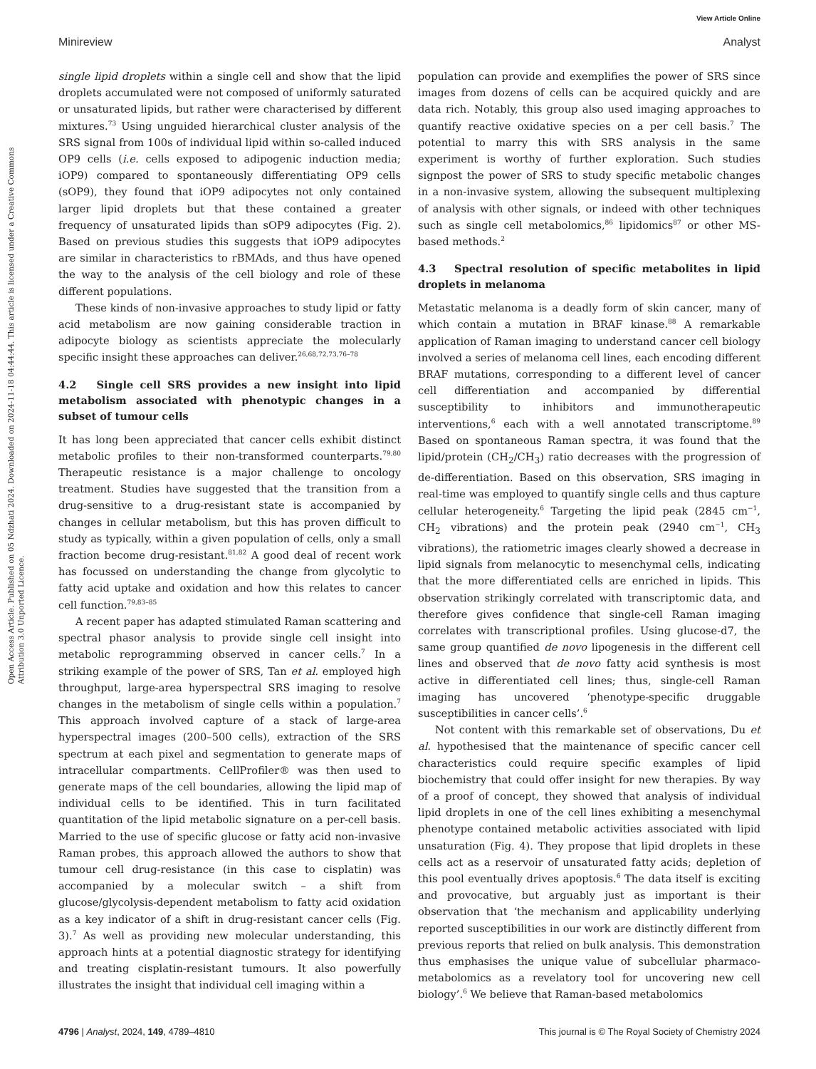View Article Online
Minireview Analyst
Open Access Article. Published on 05 Ndzhati 2024. Downloaded on 2024-11-18 04:44:44. This article is licensed under a Creative Commons Attribution 3.0 Unported Licence.
single lipid droplets within a single cell and show that the lipid droplets accumulated were not composed of uniformly saturated or unsaturated lipids, but rather were characterised by different mixtures.<sup>73</sup> Using unguided hierarchical cluster analysis of the SRS signal from 100s of individual lipid within so-called induced OP9 cells (i.e. cells exposed to adipogenic induction media; iOP9) compared to spontaneously differentiating OP9 cells (sOP9), they found that iOP9 adipocytes not only contained larger lipid droplets but that these contained a greater frequency of unsaturated lipids than sOP9 adipocytes (Fig. 2). Based on previous studies this suggests that iOP9 adipocytes are similar in characteristics to rBMAds, and thus have opened the way to the analysis of the cell biology and role of these different populations.
These kinds of non-invasive approaches to study lipid or fatty acid metabolism are now gaining considerable traction in adipocyte biology as scientists appreciate the molecularly specific insight these approaches can deliver.<sup>26,68,72,73,76–78</sup>
4.2 Single cell SRS provides a new insight into lipid metabolism associated with phenotypic changes in a subset of tumour cells
It has long been appreciated that cancer cells exhibit distinct metabolic profiles to their non-transformed counterparts.<sup>79,80</sup> Therapeutic resistance is a major challenge to oncology treatment. Studies have suggested that the transition from a drug-sensitive to a drug-resistant state is accompanied by changes in cellular metabolism, but this has proven difficult to study as typically, within a given population of cells, only a small fraction become drug-resistant.<sup>81,82</sup> A good deal of recent work has focussed on understanding the change from glycolytic to fatty acid uptake and oxidation and how this relates to cancer cell function.<sup>79,83–85</sup>
A recent paper has adapted stimulated Raman scattering and spectral phasor analysis to provide single cell insight into metabolic reprogramming observed in cancer cells.<sup>7</sup> In a striking example of the power of SRS, Tan et al. employed high throughput, large-area hyperspectral SRS imaging to resolve changes in the metabolism of single cells within a population.<sup>7</sup> This approach involved capture of a stack of large-area hyperspectral images (200–500 cells), extraction of the SRS spectrum at each pixel and segmentation to generate maps of intracellular compartments. CellProfiler® was then used to generate maps of the cell boundaries, allowing the lipid map of individual cells to be identified. This in turn facilitated quantitation of the lipid metabolic signature on a per-cell basis. Married to the use of specific glucose or fatty acid non-invasive Raman probes, this approach allowed the authors to show that tumour cell drug-resistance (in this case to cisplatin) was accompanied by a molecular switch – a shift from glucose/glycolysis-dependent metabolism to fatty acid oxidation as a key indicator of a shift in drug-resistant cancer cells (Fig. 3).<sup>7</sup> As well as providing new molecular understanding, this approach hints at a potential diagnostic strategy for identifying and treating cisplatin-resistant tumours. It also powerfully illustrates the insight that individual cell imaging within a
population can provide and exemplifies the power of SRS since images from dozens of cells can be acquired quickly and are data rich. Notably, this group also used imaging approaches to quantify reactive oxidative species on a per cell basis.<sup>7</sup> The potential to marry this with SRS analysis in the same experiment is worthy of further exploration. Such studies signpost the power of SRS to study specific metabolic changes in a non-invasive system, allowing the subsequent multiplexing of analysis with other signals, or indeed with other techniques such as single cell metabolomics,<sup>86</sup> lipidomics<sup>87</sup> or other MS-based methods.<sup>2</sup>
4.3 Spectral resolution of specific metabolites in lipid droplets in melanoma
Metastatic melanoma is a deadly form of skin cancer, many of which contain a mutation in BRAF kinase.<sup>88</sup> A remarkable application of Raman imaging to understand cancer cell biology involved a series of melanoma cell lines, each encoding different BRAF mutations, corresponding to a different level of cancer cell differentiation and accompanied by differential susceptibility to inhibitors and immunotherapeutic interventions,<sup>6</sup> each with a well annotated transcriptome.<sup>89</sup> Based on spontaneous Raman spectra, it was found that the lipid/protein (CH<sub>2</sub>/CH<sub>3</sub>) ratio decreases with the progression of de-differentiation. Based on this observation, SRS imaging in real-time was employed to quantify single cells and thus capture cellular heterogeneity.<sup>6</sup> Targeting the lipid peak (2845 cm<sup>−1</sup>, CH<sub>2</sub> vibrations) and the protein peak (2940 cm<sup>−1</sup>, CH<sub>3</sub> vibrations), the ratiometric images clearly showed a decrease in lipid signals from melanocytic to mesenchymal cells, indicating that the more differentiated cells are enriched in lipids. This observation strikingly correlated with transcriptomic data, and therefore gives confidence that single-cell Raman imaging correlates with transcriptional profiles. Using glucose-d7, the same group quantified de novo lipogenesis in the different cell lines and observed that de novo fatty acid synthesis is most active in differentiated cell lines; thus, single-cell Raman imaging has uncovered ‘phenotype-specific druggable susceptibilities in cancer cells’.<sup>6</sup>
Not content with this remarkable set of observations, Du et al. hypothesised that the maintenance of specific cancer cell characteristics could require specific examples of lipid biochemistry that could offer insight for new therapies. By way of a proof of concept, they showed that analysis of individual lipid droplets in one of the cell lines exhibiting a mesenchymal phenotype contained metabolic activities associated with lipid unsaturation (Fig. 4). They propose that lipid droplets in these cells act as a reservoir of unsaturated fatty acids; depletion of this pool eventually drives apoptosis.<sup>6</sup> The data itself is exciting and provocative, but arguably just as important is their observation that ‘the mechanism and applicability underlying reported susceptibilities in our work are distinctly different from previous reports that relied on bulk analysis. This demonstration thus emphasises the unique value of subcellular pharmaco-metabolomics as a revelatory tool for uncovering new cell biology’.<sup>6</sup> We believe that Raman-based metabolomics
4796 | Analyst, 2024, 149, 4789–4810 This journal is © The Royal Society of Chemistry 2024